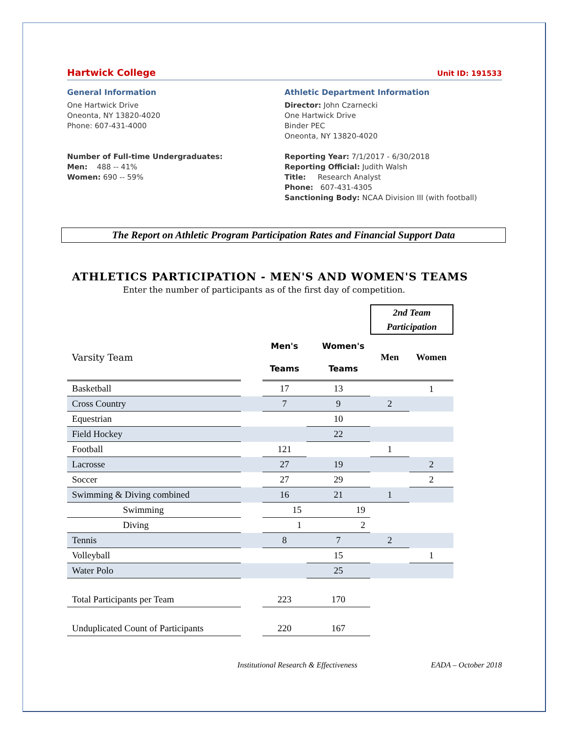Hartwick College Unit ID: 191533
General Information
One Hartwick Drive
Oneonta, NY 13820-4020
Phone: 607-431-4000
Number of Full-time Undergraduates:
Men: 488 -- 41%
Women: 690 -- 59%
Athletic Department Information
Director: John Czarnecki
One Hartwick Drive
Binder PEC
Oneonta, NY 13820-4020
Reporting Year: 7/1/2017 - 6/30/2018
Reporting Official: Judith Walsh
Title: Research Analyst
Phone: 607-431-4305
Sanctioning Body: NCAA Division III (with football)
The Report on Athletic Program Participation Rates and Financial Support Data
ATHLETICS PARTICIPATION - MEN'S AND WOMEN'S TEAMS
Enter the number of participants as of the first day of competition.
| | | | | 2nd Team Participation | |
| Varsity Team | | Men's Teams | Women's Teams | Men | Women |
| Basketball | | 17 | 13 | | 1 |
| Cross Country | | 7 | 9 | 2 | |
| Equestrian | | | 10 | | |
| Field Hockey | | | 22 | | |
| Football | | 121 | | 1 | |
| Lacrosse | | 27 | 19 | | 2 |
| Soccer | | 27 | 29 | | 2 |
| Swimming & Diving combined | | 16 | 21 | 1 | |
| Swimming | | 15 | 19 | | |
| Diving | | 1 | 2 | | |
| Tennis | | 8 | 7 | 2 | |
| Volleyball | | | 15 | | 1 |
| Water Polo | | | 25 | | |
| Total Participants per Team | | 223 | 170 | | |
| Unduplicated Count of Participants | | 220 | 167 | | |
Institutional Research & Effectiveness EADA – October 2018